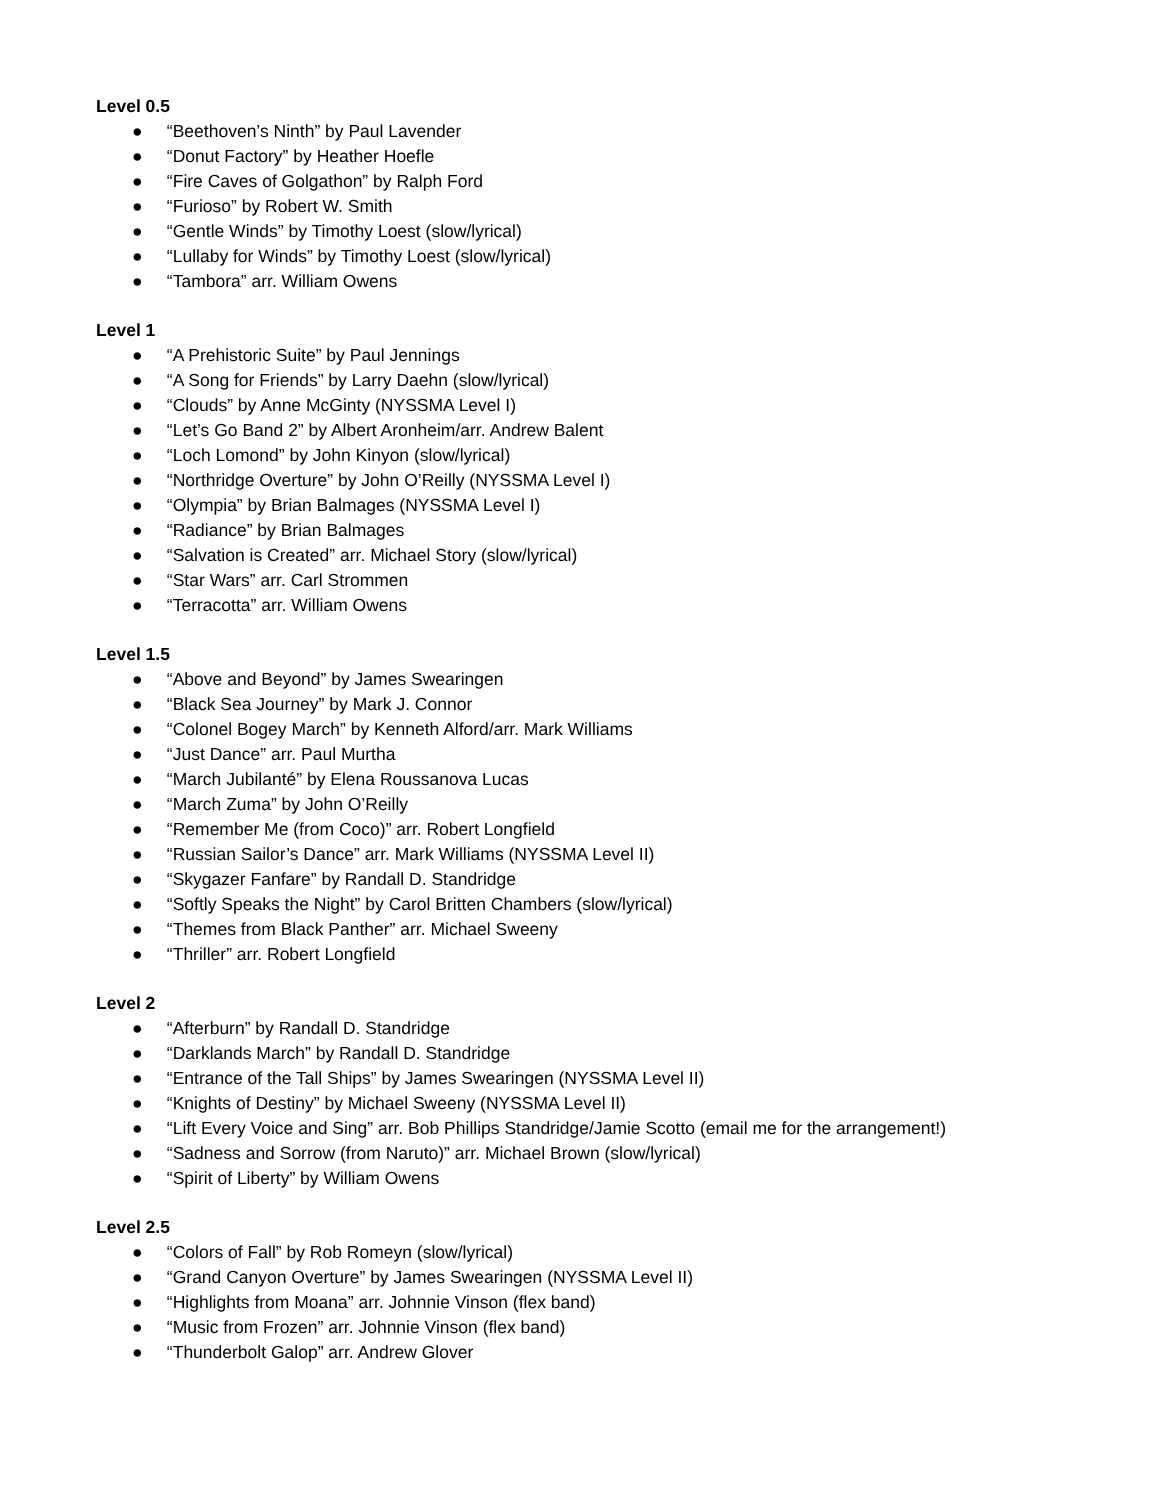Level 0.5
● “Beethoven’s Ninth” by Paul Lavender
● “Donut Factory” by Heather Hoefle
● “Fire Caves of Golgathon” by Ralph Ford
● “Furioso” by Robert W. Smith
● “Gentle Winds” by Timothy Loest (slow/lyrical)
● “Lullaby for Winds” by Timothy Loest (slow/lyrical)
● “Tambora” arr. William Owens
Level 1
● “A Prehistoric Suite” by Paul Jennings
● “A Song for Friends” by Larry Daehn (slow/lyrical)
● “Clouds” by Anne McGinty (NYSSMA Level I)
● “Let’s Go Band 2” by Albert Aronheim/arr. Andrew Balent
● “Loch Lomond” by John Kinyon (slow/lyrical)
● “Northridge Overture” by John O’Reilly (NYSSMA Level I)
● “Olympia” by Brian Balmages (NYSSMA Level I)
● “Radiance” by Brian Balmages
● “Salvation is Created” arr. Michael Story (slow/lyrical)
● “Star Wars” arr. Carl Strommen
● “Terracotta” arr. William Owens
Level 1.5
● “Above and Beyond” by James Swearingen
● “Black Sea Journey” by Mark J. Connor
● “Colonel Bogey March” by Kenneth Alford/arr. Mark Williams
● “Just Dance” arr. Paul Murtha
● “March Jubilanté” by Elena Roussanova Lucas
● “March Zuma” by John O’Reilly
● “Remember Me (from Coco)” arr. Robert Longfield
● “Russian Sailor’s Dance” arr. Mark Williams (NYSSMA Level II)
● “Skygazer Fanfare” by Randall D. Standridge
● “Softly Speaks the Night” by Carol Britten Chambers (slow/lyrical)
● “Themes from Black Panther” arr. Michael Sweeny
● “Thriller” arr. Robert Longfield
Level 2
● “Afterburn” by Randall D. Standridge
● “Darklands March” by Randall D. Standridge
● “Entrance of the Tall Ships” by James Swearingen (NYSSMA Level II)
● “Knights of Destiny” by Michael Sweeny (NYSSMA Level II)
● “Lift Every Voice and Sing” arr. Bob Phillips Standridge/Jamie Scotto (email me for the arrangement!)
● “Sadness and Sorrow (from Naruto)” arr. Michael Brown (slow/lyrical)
● “Spirit of Liberty” by William Owens
Level 2.5
● “Colors of Fall” by Rob Romeyn (slow/lyrical)
● “Grand Canyon Overture” by James Swearingen (NYSSMA Level II)
● “Highlights from Moana” arr. Johnnie Vinson (flex band)
● “Music from Frozen” arr. Johnnie Vinson (flex band)
● “Thunderbolt Galop” arr. Andrew Glover